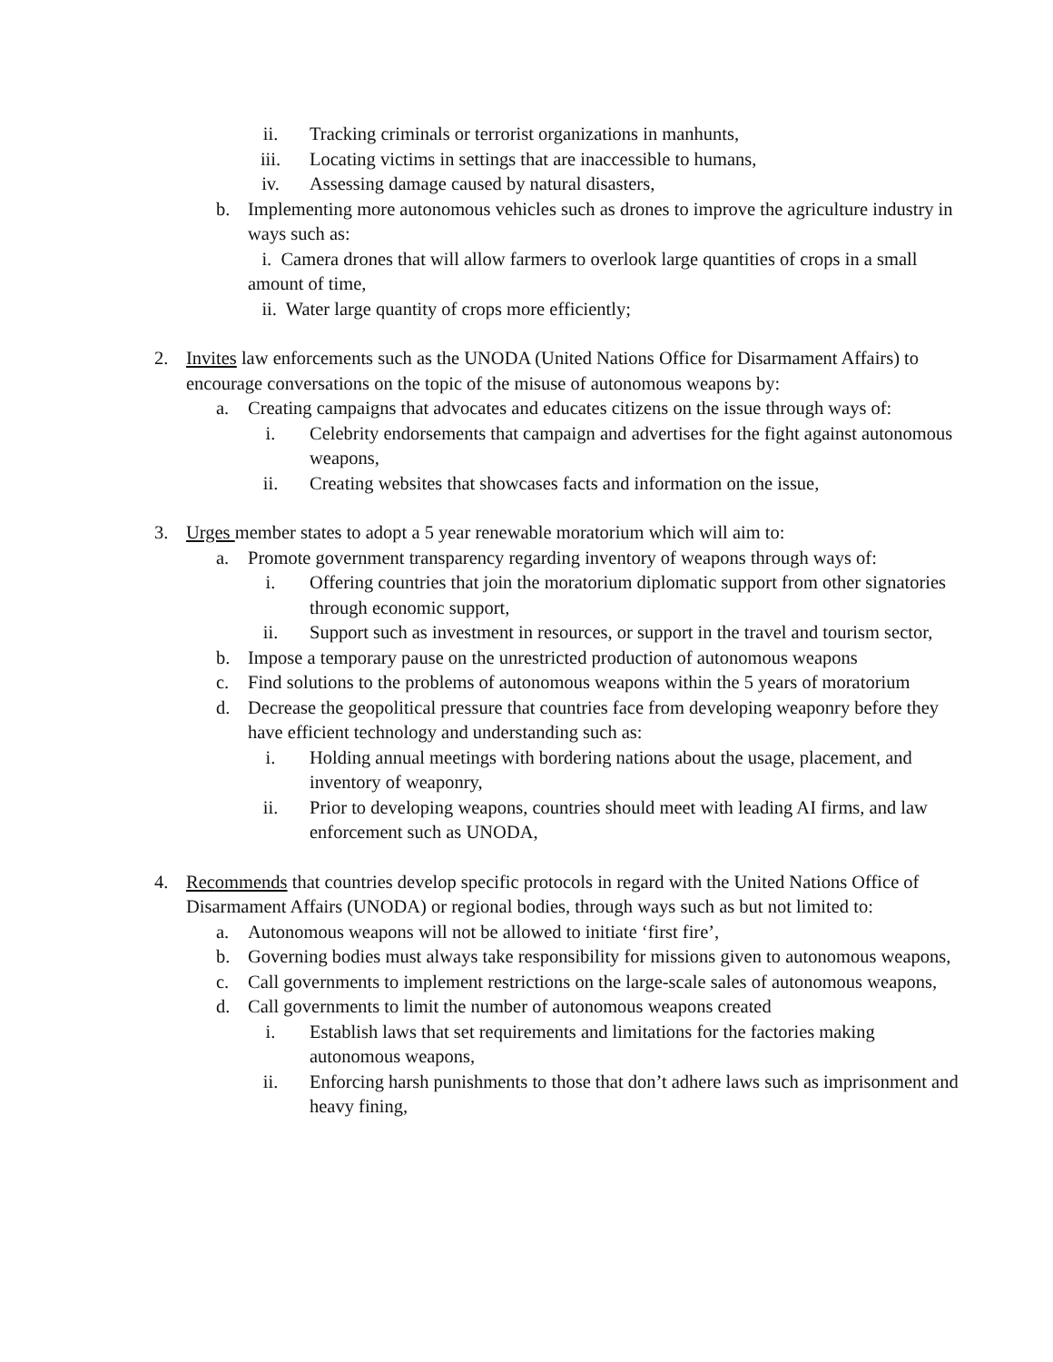ii. Tracking criminals or terrorist organizations in manhunts,
iii. Locating victims in settings that are inaccessible to humans,
iv. Assessing damage caused by natural disasters,
b. Implementing more autonomous vehicles such as drones to improve the agriculture industry in ways such as:
i. Camera drones that will allow farmers to overlook large quantities of crops in a small amount of time,
ii. Water large quantity of crops more efficiently;
2. Invites law enforcements such as the UNODA (United Nations Office for Disarmament Affairs) to encourage conversations on the topic of the misuse of autonomous weapons by:
a. Creating campaigns that advocates and educates citizens on the issue through ways of:
i. Celebrity endorsements that campaign and advertises for the fight against autonomous weapons,
ii. Creating websites that showcases facts and information on the issue,
3. Urges member states to adopt a 5 year renewable moratorium which will aim to:
a. Promote government transparency regarding inventory of weapons through ways of:
i. Offering countries that join the moratorium diplomatic support from other signatories through economic support,
ii. Support such as investment in resources, or support in the travel and tourism sector,
b. Impose a temporary pause on the unrestricted production of autonomous weapons
c. Find solutions to the problems of autonomous weapons within the 5 years of moratorium
d. Decrease the geopolitical pressure that countries face from developing weaponry before they have efficient technology and understanding such as:
i. Holding annual meetings with bordering nations about the usage, placement, and inventory of weaponry,
ii. Prior to developing weapons, countries should meet with leading AI firms, and law enforcement such as UNODA,
4. Recommends that countries develop specific protocols in regard with the United Nations Office of Disarmament Affairs (UNODA) or regional bodies, through ways such as but not limited to:
a. Autonomous weapons will not be allowed to initiate ‘first fire’,
b. Governing bodies must always take responsibility for missions given to autonomous weapons,
c. Call governments to implement restrictions on the large-scale sales of autonomous weapons,
d. Call governments to limit the number of autonomous weapons created
i. Establish laws that set requirements and limitations for the factories making autonomous weapons,
ii. Enforcing harsh punishments to those that don’t adhere laws such as imprisonment and heavy fining,